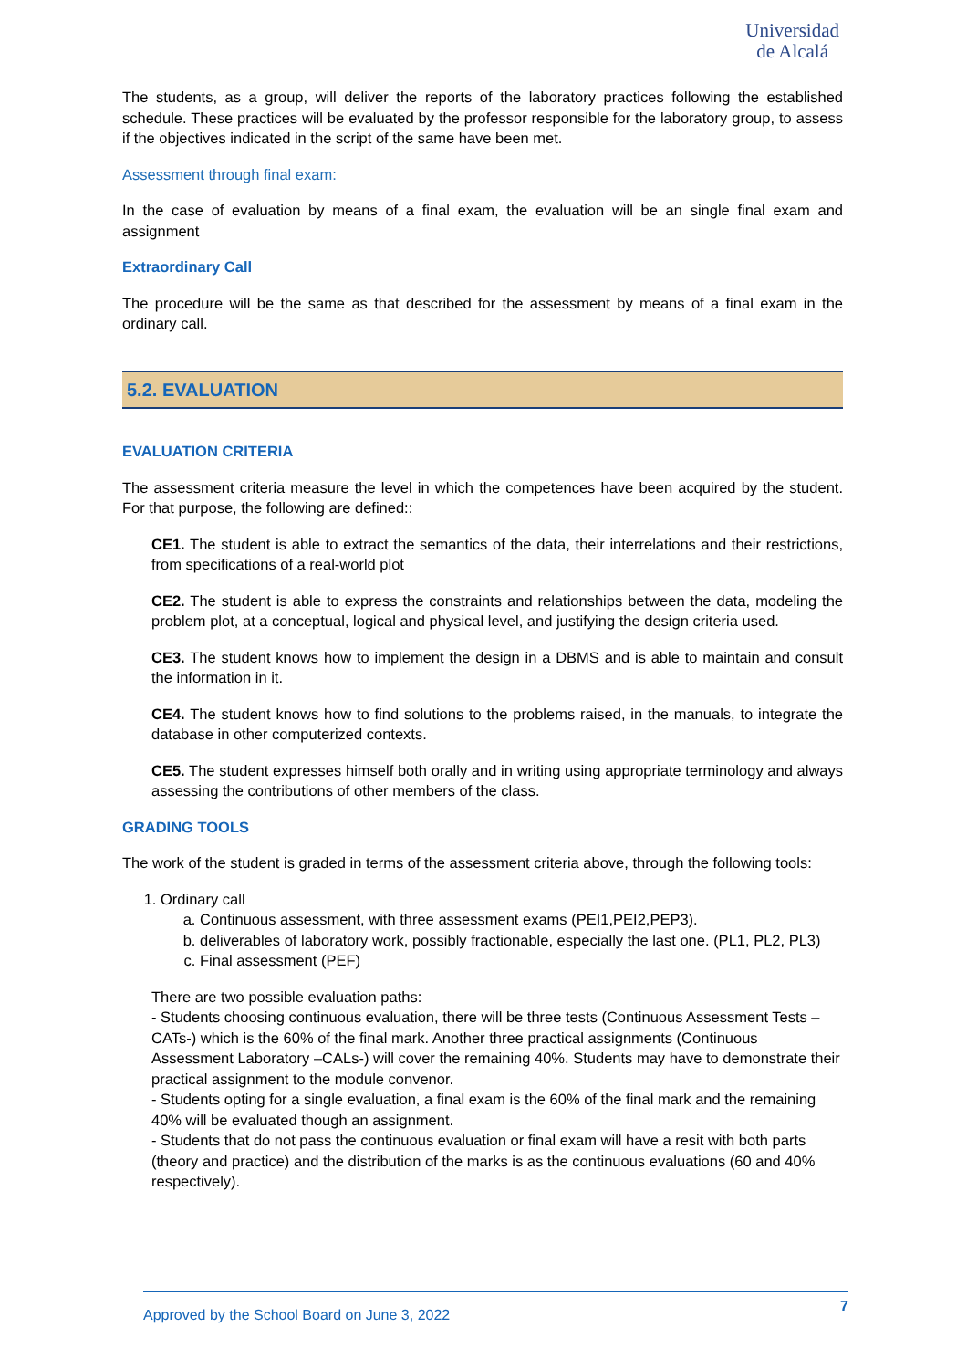Universidad
de Alcalá
The students, as a group, will deliver the reports of the laboratory practices following the established schedule. These practices will be evaluated by the professor responsible for the laboratory group, to assess if the objectives indicated in the script of the same have been met.
Assessment through final exam:
In the case of evaluation by means of a final exam, the evaluation will be an single final exam and assignment
Extraordinary Call
The procedure will be the same as that described for the assessment by means of a final exam in the ordinary call.
5.2. EVALUATION
EVALUATION CRITERIA
The assessment criteria measure the level in which the competences have been acquired by the student. For that purpose, the following are defined::
CE1. The student is able to extract the semantics of the data, their interrelations and their restrictions, from specifications of a real-world plot
CE2. The student is able to express the constraints and relationships between the data, modeling the problem plot, at a conceptual, logical and physical level, and justifying the design criteria used.
CE3. The student knows how to implement the design in a DBMS and is able to maintain and consult the information in it.
CE4. The student knows how to find solutions to the problems raised, in the manuals, to integrate the database in other computerized contexts.
CE5. The student expresses himself both orally and in writing using appropriate terminology and always assessing the contributions of other members of the class.
GRADING TOOLS
The work of the student is graded in terms of the assessment criteria above, through the following tools:
1. Ordinary call
a. Continuous assessment, with three assessment exams (PEI1,PEI2,PEP3).
b. deliverables of laboratory work, possibly fractionable, especially the last one. (PL1, PL2, PL3)
c. Final assessment (PEF)
There are two possible evaluation paths:
- Students choosing continuous evaluation, there will be three tests (Continuous Assessment Tests –CATs-) which is the 60% of the final mark. Another three practical assignments (Continuous Assessment Laboratory –CALs-) will cover the remaining 40%. Students may have to demonstrate their practical assignment to the module convenor.
- Students opting for a single evaluation, a final exam is the 60% of the final mark and the remaining 40% will be evaluated though an assignment.
- Students that do not pass the continuous evaluation or final exam will have a resit with both parts (theory and practice) and the distribution of the marks is as the continuous evaluations (60 and 40% respectively).
Approved by the School Board on June 3, 2022 7